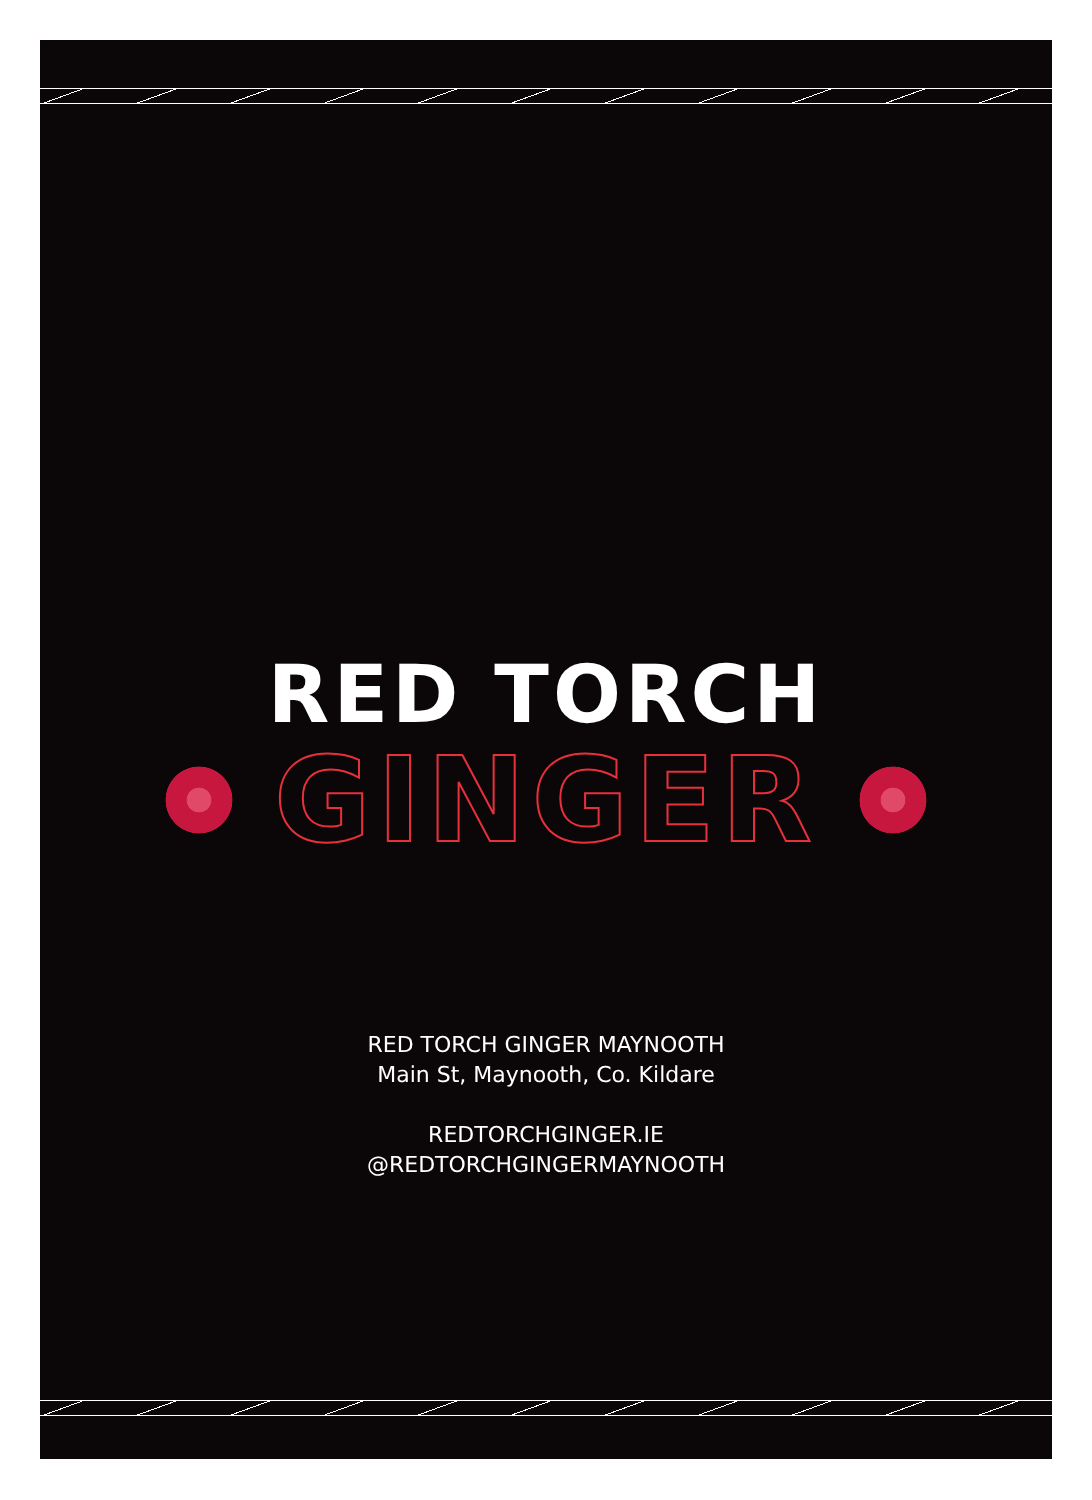RED TORCH
GINGER
RED TORCH GINGER MAYNOOTH
Main St, Maynooth, Co. Kildare
REDTORCHGINGER.IE
@REDTORCHGINGERMAYNOOTH